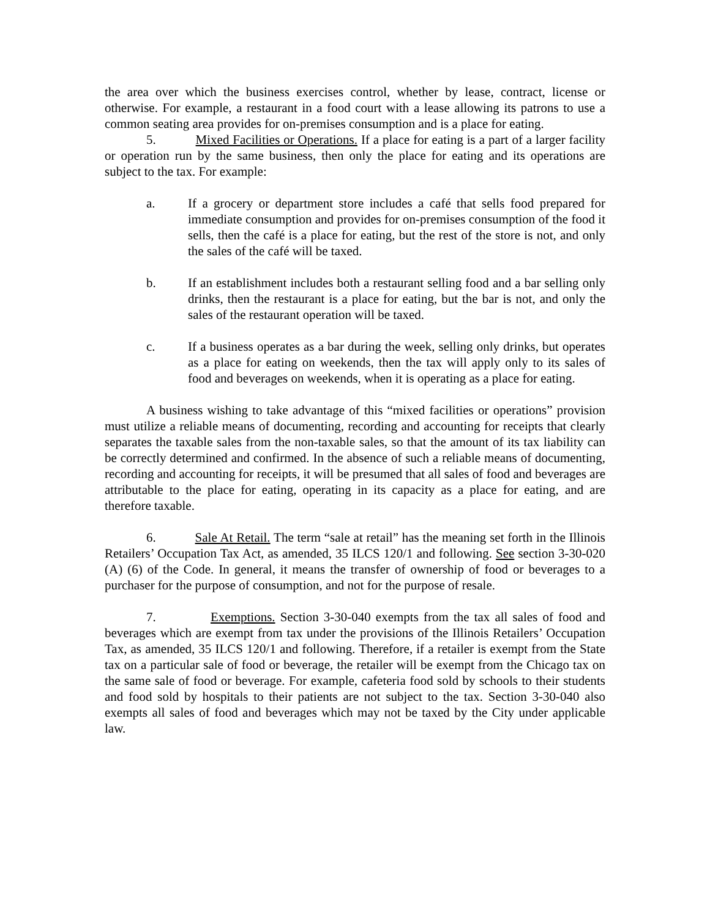the area over which the business exercises control, whether by lease, contract, license or otherwise. For example, a restaurant in a food court with a lease allowing its patrons to use a common seating area provides for on-premises consumption and is a place for eating.
5. Mixed Facilities or Operations. If a place for eating is a part of a larger facility or operation run by the same business, then only the place for eating and its operations are subject to the tax. For example:
a. If a grocery or department store includes a café that sells food prepared for immediate consumption and provides for on-premises consumption of the food it sells, then the café is a place for eating, but the rest of the store is not, and only the sales of the café will be taxed.
b. If an establishment includes both a restaurant selling food and a bar selling only drinks, then the restaurant is a place for eating, but the bar is not, and only the sales of the restaurant operation will be taxed.
c. If a business operates as a bar during the week, selling only drinks, but operates as a place for eating on weekends, then the tax will apply only to its sales of food and beverages on weekends, when it is operating as a place for eating.
A business wishing to take advantage of this “mixed facilities or operations” provision must utilize a reliable means of documenting, recording and accounting for receipts that clearly separates the taxable sales from the non-taxable sales, so that the amount of its tax liability can be correctly determined and confirmed. In the absence of such a reliable means of documenting, recording and accounting for receipts, it will be presumed that all sales of food and beverages are attributable to the place for eating, operating in its capacity as a place for eating, and are therefore taxable.
6. Sale At Retail. The term “sale at retail” has the meaning set forth in the Illinois Retailers’ Occupation Tax Act, as amended, 35 ILCS 120/1 and following. See section 3-30-020 (A) (6) of the Code. In general, it means the transfer of ownership of food or beverages to a purchaser for the purpose of consumption, and not for the purpose of resale.
7. Exemptions. Section 3-30-040 exempts from the tax all sales of food and beverages which are exempt from tax under the provisions of the Illinois Retailers’ Occupation Tax, as amended, 35 ILCS 120/1 and following. Therefore, if a retailer is exempt from the State tax on a particular sale of food or beverage, the retailer will be exempt from the Chicago tax on the same sale of food or beverage. For example, cafeteria food sold by schools to their students and food sold by hospitals to their patients are not subject to the tax. Section 3-30-040 also exempts all sales of food and beverages which may not be taxed by the City under applicable law.